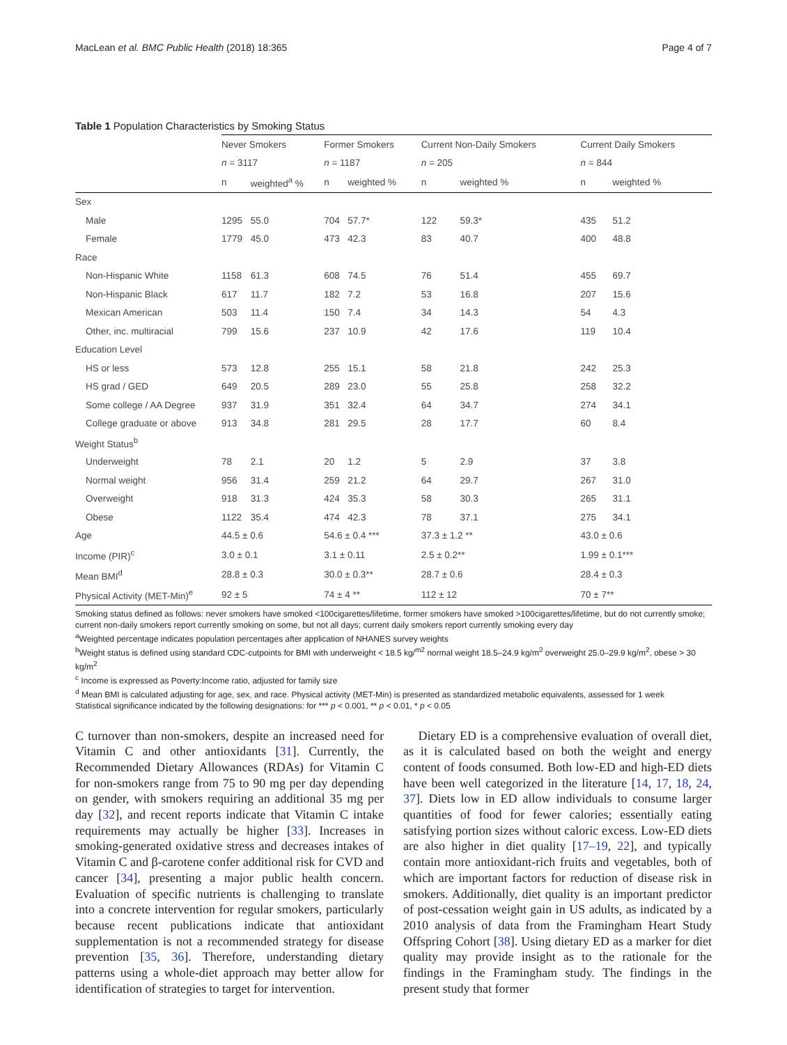MacLean et al. BMC Public Health (2018) 18:365 Page 4 of 7
Table 1 Population Characteristics by Smoking Status
| | Never Smokers | | Former Smokers | | Current Non-Daily Smokers | | Current Daily Smokers | |
| --- | --- | --- | --- | --- | --- | --- | --- | --- |
| | n = 3117 | | n = 1187 | | n = 205 | | n = 844 | |
| | n | weighted<sup>a</sup> % | n | weighted % | n | weighted % | n | weighted % |
| Sex | | | | | | | | |
| Male | 1295 | 55.0 | 704 | 57.7* | 122 | 59.3* | 435 | 51.2 |
| Female | 1779 | 45.0 | 473 | 42.3 | 83 | 40.7 | 400 | 48.8 |
| Race | | | | | | | | |
| Non-Hispanic White | 1158 | 61.3 | 608 | 74.5 | 76 | 51.4 | 455 | 69.7 |
| Non-Hispanic Black | 617 | 11.7 | 182 | 7.2 | 53 | 16.8 | 207 | 15.6 |
| Mexican American | 503 | 11.4 | 150 | 7.4 | 34 | 14.3 | 54 | 4.3 |
| Other, inc. multiracial | 799 | 15.6 | 237 | 10.9 | 42 | 17.6 | 119 | 10.4 |
| Education Level | | | | | | | | |
| HS or less | 573 | 12.8 | 255 | 15.1 | 58 | 21.8 | 242 | 25.3 |
| HS grad / GED | 649 | 20.5 | 289 | 23.0 | 55 | 25.8 | 258 | 32.2 |
| Some college / AA Degree | 937 | 31.9 | 351 | 32.4 | 64 | 34.7 | 274 | 34.1 |
| College graduate or above | 913 | 34.8 | 281 | 29.5 | 28 | 17.7 | 60 | 8.4 |
| Weight Status<sup>b</sup> | | | | | | | | |
| Underweight | 78 | 2.1 | 20 | 1.2 | 5 | 2.9 | 37 | 3.8 |
| Normal weight | 956 | 31.4 | 259 | 21.2 | 64 | 29.7 | 267 | 31.0 |
| Overweight | 918 | 31.3 | 424 | 35.3 | 58 | 30.3 | 265 | 31.1 |
| Obese | 1122 | 35.4 | 474 | 42.3 | 78 | 37.1 | 275 | 34.1 |
| Age | 44.5 ± 0.6 | | 54.6 ± 0.4 *** | | 37.3 ± 1.2 ** | | 43.0 ± 0.6 | |
| Income (PIR)<sup>c</sup> | 3.0 ± 0.1 | | 3.1 ± 0.11 | | 2.5 ± 0.2** | | 1.99 ± 0.1*** | |
| Mean BMI<sup>d</sup> | 28.8 ± 0.3 | | 30.0 ± 0.3** | | 28.7 ± 0.6 | | 28.4 ± 0.3 | |
| Physical Activity (MET-Min)<sup>e</sup> | 92 ± 5 | | 74 ± 4 ** | | 112 ± 12 | | 70 ± 7** | |
Smoking status defined as follows: never smokers have smoked <100cigarettes/lifetime, former smokers have smoked >100cigarettes/lifetime, but do not currently smoke; current non-daily smokers report currently smoking on some, but not all days; current daily smokers report currently smoking every day
<sup>a</sup> Weighted percentage indicates population percentages after application of NHANES survey weights
<sup>b</sup> Weight status is defined using standard CDC-cutpoints for BMI with underweight < 18.5 kg/<sup>m2</sup> normal weight 18.5–24.9 kg/m<sup>2</sup> overweight 25.0–29.9 kg/m<sup>2</sup>, obese > 30 kg/m<sup>2</sup>
<sup>c</sup> Income is expressed as Poverty:Income ratio, adjusted for family size
<sup>d</sup> Mean BMI is calculated adjusting for age, sex, and race. Physical activity (MET-Min) is presented as standardized metabolic equivalents, assessed for 1 week
Statistical significance indicated by the following designations: for *** p < 0.001, ** p < 0.01, * p < 0.05
C turnover than non-smokers, despite an increased need for Vitamin C and other antioxidants [31]. Currently, the Recommended Dietary Allowances (RDAs) for Vitamin C for non-smokers range from 75 to 90 mg per day depending on gender, with smokers requiring an additional 35 mg per day [32], and recent reports indicate that Vitamin C intake requirements may actually be higher [33]. Increases in smoking-generated oxidative stress and decreases intakes of Vitamin C and β-carotene confer additional risk for CVD and cancer [34], presenting a major public health concern. Evaluation of specific nutrients is challenging to translate into a concrete intervention for regular smokers, particularly because recent publications indicate that antioxidant supplementation is not a recommended strategy for disease prevention [35, 36]. Therefore, understanding dietary patterns using a whole-diet approach may better allow for identification of strategies to target for intervention.
Dietary ED is a comprehensive evaluation of overall diet, as it is calculated based on both the weight and energy content of foods consumed. Both low-ED and high-ED diets have been well categorized in the literature [14, 17, 18, 24, 37]. Diets low in ED allow individuals to consume larger quantities of food for fewer calories; essentially eating satisfying portion sizes without caloric excess. Low-ED diets are also higher in diet quality [17–19, 22], and typically contain more antioxidant-rich fruits and vegetables, both of which are important factors for reduction of disease risk in smokers. Additionally, diet quality is an important predictor of post-cessation weight gain in US adults, as indicated by a 2010 analysis of data from the Framingham Heart Study Offspring Cohort [38]. Using dietary ED as a marker for diet quality may provide insight as to the rationale for the findings in the Framingham study. The findings in the present study that former